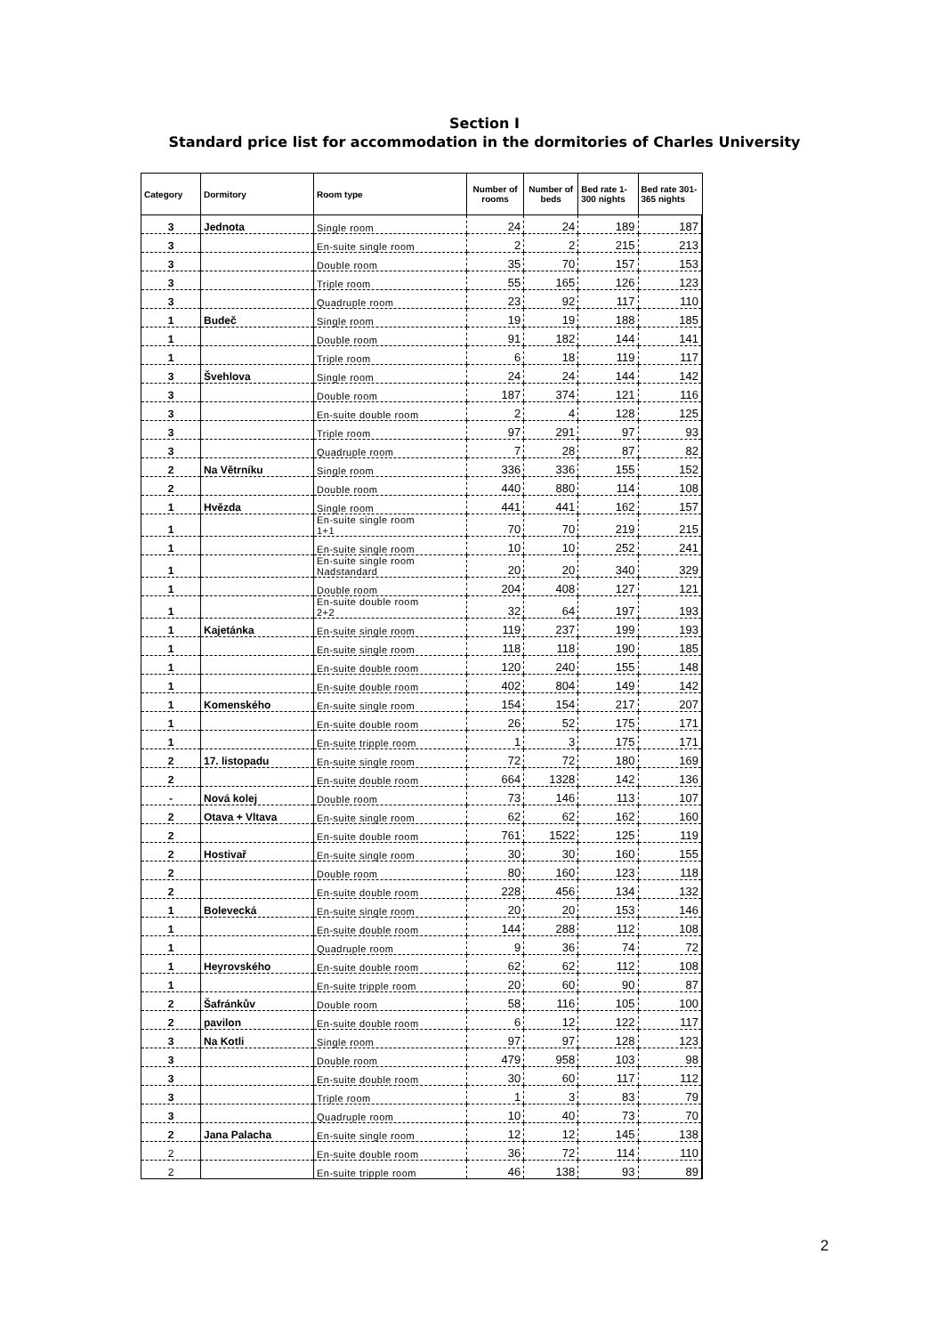Section I
Standard price list for accommodation in the dormitories of Charles University
| Category | Dormitory | Room type | Number of rooms | Number of beds | Bed rate 1-300 nights | Bed rate 301-365 nights |
| --- | --- | --- | --- | --- | --- | --- |
| 3 | Jednota | Single room | 24 | 24 | 189 | 187 |
| 3 | | En-suite single room | 2 | 2 | 215 | 213 |
| 3 | | Double room | 35 | 70 | 157 | 153 |
| 3 | | Triple room | 55 | 165 | 126 | 123 |
| 3 | | Quadruple room | 23 | 92 | 117 | 110 |
| 1 | Budeč | Single room | 19 | 19 | 188 | 185 |
| 1 | | Double room | 91 | 182 | 144 | 141 |
| 1 | | Triple room | 6 | 18 | 119 | 117 |
| 3 | Švehlova | Single room | 24 | 24 | 144 | 142 |
| 3 | | Double room | 187 | 374 | 121 | 116 |
| 3 | | En-suite double room | 2 | 4 | 128 | 125 |
| 3 | | Triple room | 97 | 291 | 97 | 93 |
| 3 | | Quadruple room | 7 | 28 | 87 | 82 |
| 2 | Na Větrníku | Single room | 336 | 336 | 155 | 152 |
| 2 | | Double room | 440 | 880 | 114 | 108 |
| 1 | Hvězda | Single room | 441 | 441 | 162 | 157 |
| 1 | | En-suite single room 1+1 | 70 | 70 | 219 | 215 |
| 1 | | En-suite single room | 10 | 10 | 252 | 241 |
| 1 | | En-suite single room Nadstandard | 20 | 20 | 340 | 329 |
| 1 | | Double room | 204 | 408 | 127 | 121 |
| 1 | | En-suite double room 2+2 | 32 | 64 | 197 | 193 |
| 1 | Kajetánka | En-suite single room | 119 | 237 | 199 | 193 |
| 1 | | En-suite single room | 118 | 118 | 190 | 185 |
| 1 | | En-suite double room | 120 | 240 | 155 | 148 |
| 1 | | En-suite double room | 402 | 804 | 149 | 142 |
| 1 | Komenského | En-suite single room | 154 | 154 | 217 | 207 |
| 1 | | En-suite double room | 26 | 52 | 175 | 171 |
| 1 | | En-suite tripple room | 1 | 3 | 175 | 171 |
| 2 | 17. listopadu | En-suite single room | 72 | 72 | 180 | 169 |
| 2 | | En-suite double room | 664 | 1328 | 142 | 136 |
| - | Nová kolej | Double room | 73 | 146 | 113 | 107 |
| 2 | Otava + Vltava | En-suite single room | 62 | 62 | 162 | 160 |
| 2 | | En-suite double room | 761 | 1522 | 125 | 119 |
| 2 | Hostivař | En-suite single room | 30 | 30 | 160 | 155 |
| 2 | | Double room | 80 | 160 | 123 | 118 |
| 2 | | En-suite double room | 228 | 456 | 134 | 132 |
| 1 | Bolevecká | En-suite single room | 20 | 20 | 153 | 146 |
| 1 | | En-suite double room | 144 | 288 | 112 | 108 |
| 1 | | Quadruple room | 9 | 36 | 74 | 72 |
| 1 | Heyrovského | En-suite double room | 62 | 62 | 112 | 108 |
| 1 | | En-suite tripple room | 20 | 60 | 90 | 87 |
| 2 | Šafránkův | Double room | 58 | 116 | 105 | 100 |
| 2 | pavilon | En-suite double room | 6 | 12 | 122 | 117 |
| 3 | Na Kotli | Single room | 97 | 97 | 128 | 123 |
| 3 | | Double room | 479 | 958 | 103 | 98 |
| 3 | | En-suite double room | 30 | 60 | 117 | 112 |
| 3 | | Triple room | 1 | 3 | 83 | 79 |
| 3 | | Quadruple room | 10 | 40 | 73 | 70 |
| 2 | Jana Palacha | En-suite single room | 12 | 12 | 145 | 138 |
| 2 | | En-suite double room | 36 | 72 | 114 | 110 |
| 2 | | En-suite tripple room | 46 | 138 | 93 | 89 |
2